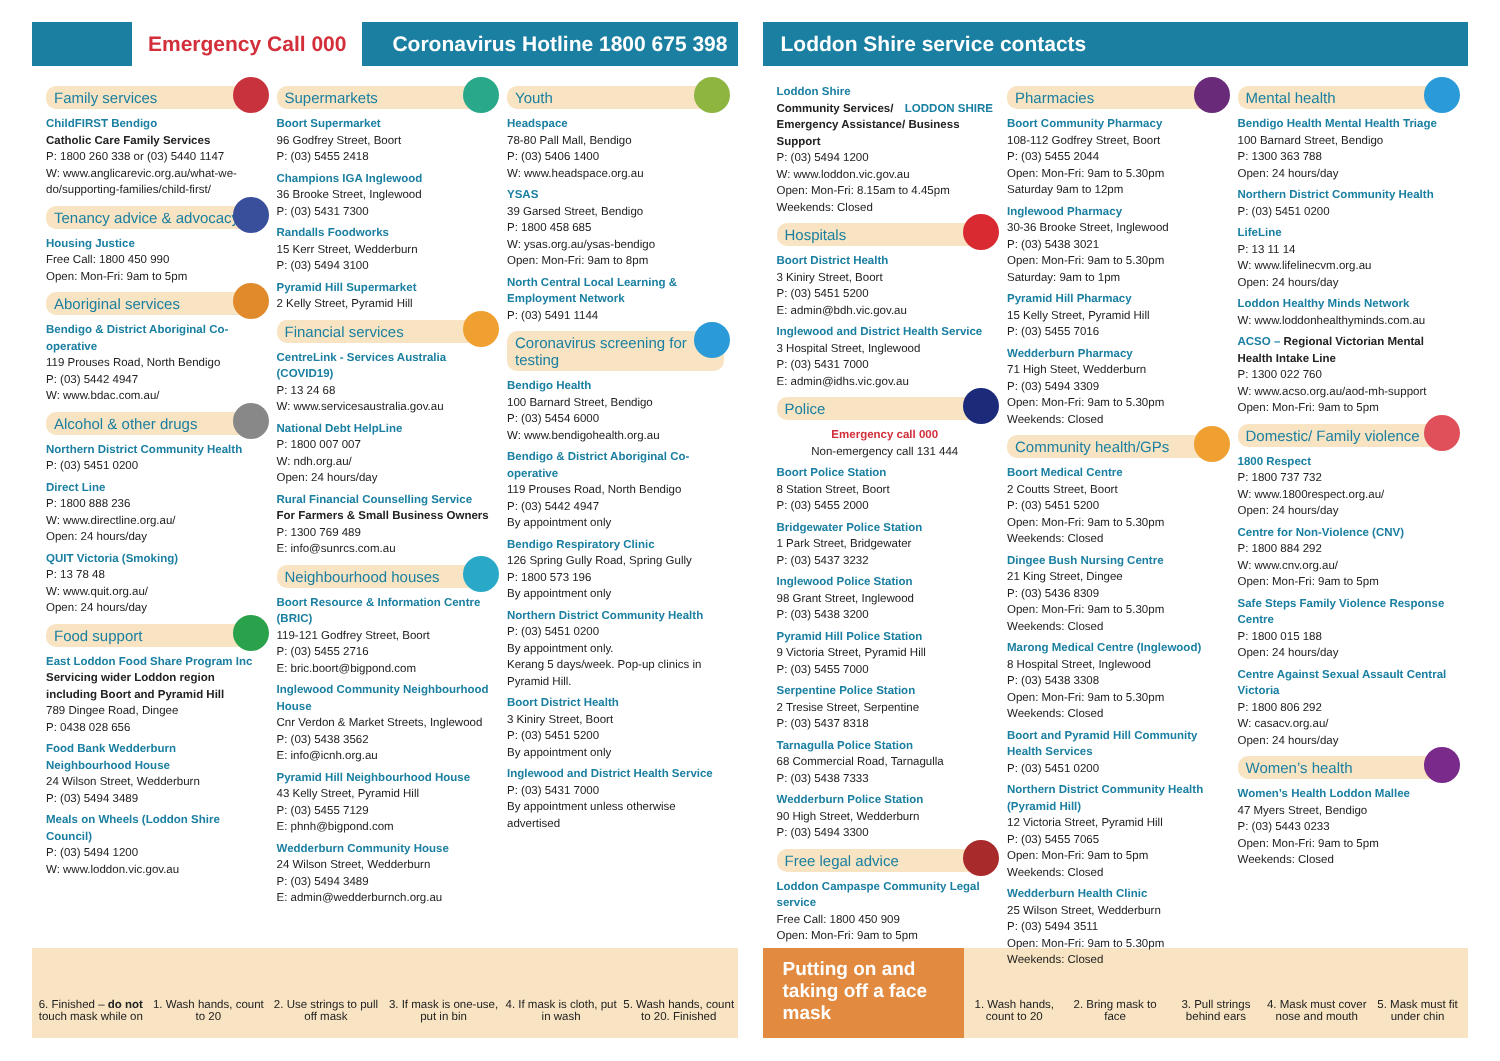Emergency Call 000
Coronavirus Hotline 1800 675 398
Family services
ChildFIRST Bendigo
Catholic Care Family Services
P: 1800 260 338 or (03) 5440 1147
W: www.anglicarevic.org.au/what-we-do/supporting-families/child-first/
Tenancy advice & advocacy
Housing Justice
Free Call: 1800 450 990
Open: Mon-Fri: 9am to 5pm
Aboriginal services
Bendigo & District Aboriginal Co-operative
119 Prouses Road, North Bendigo
P: (03) 5442 4947
W: www.bdac.com.au/
Alcohol & other drugs
Northern District Community Health
P: (03) 5451 0200
Direct Line
P: 1800 888 236
W: www.directline.org.au/
Open: 24 hours/day
QUIT Victoria (Smoking)
P: 13 78 48
W: www.quit.org.au/
Open: 24 hours/day
Food support
East Loddon Food Share Program Inc
Servicing wider Loddon region including Boort and Pyramid Hill
789 Dingee Road, Dingee
P: 0438 028 656
Food Bank Wedderburn Neighbourhood House
24 Wilson Street, Wedderburn
P: (03) 5494 3489
Meals on Wheels (Loddon Shire Council)
P: (03) 5494 1200
W: www.loddon.vic.gov.au
Supermarkets
Boort Supermarket
96 Godfrey Street, Boort
P: (03) 5455 2418
Champions IGA Inglewood
36 Brooke Street, Inglewood
P: (03) 5431 7300
Randalls Foodworks
15 Kerr Street, Wedderburn
P: (03) 5494 3100
Pyramid Hill Supermarket
2 Kelly Street, Pyramid Hill
Financial services
CentreLink - Services Australia (COVID19)
P: 13 24 68
W: www.servicesaustralia.gov.au
National Debt HelpLine
P: 1800 007 007
W: ndh.org.au/
Open: 24 hours/day
Rural Financial Counselling Service
For Farmers & Small Business Owners
P: 1300 769 489
E: info@sunrcs.com.au
Neighbourhood houses
Boort Resource & Information Centre (BRIC)
119-121 Godfrey Street, Boort
P: (03) 5455 2716
E: bric.boort@bigpond.com
Inglewood Community Neighbourhood House
Cnr Verdon & Market Streets, Inglewood
P: (03) 5438 3562
E: info@icnh.org.au
Pyramid Hill Neighbourhood House
43 Kelly Street, Pyramid Hill
P: (03) 5455 7129
E: phnh@bigpond.com
Wedderburn Community House
24 Wilson Street, Wedderburn
P: (03) 5494 3489
E: admin@wedderburnch.org.au
Youth
Headspace
78-80 Pall Mall, Bendigo
P: (03) 5406 1400
W: www.headspace.org.au
YSAS
39 Garsed Street, Bendigo
P: 1800 458 685
W: ysas.org.au/ysas-bendigo
Open: Mon-Fri: 9am to 8pm
North Central Local Learning & Employment Network
P: (03) 5491 1144
Coronavirus screening for testing
Bendigo Health
100 Barnard Street, Bendigo
P: (03) 5454 6000
W: www.bendigohealth.org.au
Bendigo & District Aboriginal Co-operative
119 Prouses Road, North Bendigo
P: (03) 5442 4947
By appointment only
Bendigo Respiratory Clinic
126 Spring Gully Road, Spring Gully
P: 1800 573 196
By appointment only
Northern District Community Health
P: (03) 5451 0200
By appointment only.
Kerang 5 days/week. Pop-up clinics in Pyramid Hill.
Boort District Health
3 Kiniry Street, Boort
P: (03) 5451 5200
By appointment only
Inglewood and District Health Service
P: (03) 5431 7000
By appointment unless otherwise advertised
6. Finished – do not touch mask while on
1. Wash hands, count to 20 2. Use strings to pull off mask
3. If mask is one-use, put in bin
4. If mask is cloth, put in wash
5. Wash hands, count to 20. Finished
Loddon Shire service contacts
Loddon Shire
LODDON SHIRE
Community Services/ Emergency Assistance/ Business Support
P: (03) 5494 1200
W: www.loddon.vic.gov.au
Open: Mon-Fri: 8.15am to 4.45pm
Weekends: Closed
Hospitals
Boort District Health
3 Kiniry Street, Boort
P: (03) 5451 5200
E: admin@bdh.vic.gov.au
Inglewood and District Health Service
3 Hospital Street, Inglewood
P: (03) 5431 7000
E: admin@idhs.vic.gov.au
Police
Emergency call 000
Non-emergency call 131 444
Boort Police Station
8 Station Street, Boort
P: (03) 5455 2000
Bridgewater Police Station
1 Park Street, Bridgewater
P: (03) 5437 3232
Inglewood Police Station
98 Grant Street, Inglewood
P: (03) 5438 3200
Pyramid Hill Police Station
9 Victoria Street, Pyramid Hill
P: (03) 5455 7000
Serpentine Police Station
2 Tresise Street, Serpentine
P: (03) 5437 8318
Tarnagulla Police Station
68 Commercial Road, Tarnagulla
P: (03) 5438 7333
Wedderburn Police Station
90 High Street, Wedderburn
P: (03) 5494 3300
Free legal advice
Loddon Campaspe Community Legal service
Free Call: 1800 450 909
Open: Mon-Fri: 9am to 5pm
Pharmacies
Boort Community Pharmacy
108-112 Godfrey Street, Boort
P: (03) 5455 2044
Open: Mon-Fri: 9am to 5.30pm
Saturday 9am to 12pm
Inglewood Pharmacy
30-36 Brooke Street, Inglewood
P: (03) 5438 3021
Open: Mon-Fri: 9am to 5.30pm
Saturday: 9am to 1pm
Pyramid Hill Pharmacy
15 Kelly Street, Pyramid Hill
P: (03) 5455 7016
Wedderburn Pharmacy
71 High Steet, Wedderburn
P: (03) 5494 3309
Open: Mon-Fri: 9am to 5.30pm
Weekends: Closed
Community health/GPs
Boort Medical Centre
2 Coutts Street, Boort
P: (03) 5451 5200
Open: Mon-Fri: 9am to 5.30pm
Weekends: Closed
Dingee Bush Nursing Centre
21 King Street, Dingee
P: (03) 5436 8309
Open: Mon-Fri: 9am to 5.30pm
Weekends: Closed
Marong Medical Centre (Inglewood)
8 Hospital Street, Inglewood
P: (03) 5438 3308
Open: Mon-Fri: 9am to 5.30pm
Weekends: Closed
Boort and Pyramid Hill Community Health Services
P: (03) 5451 0200
Northern District Community Health (Pyramid Hill)
12 Victoria Street, Pyramid Hill
P: (03) 5455 7065
Open: Mon-Fri: 9am to 5pm
Weekends: Closed
Wedderburn Health Clinic
25 Wilson Street, Wedderburn
P: (03) 5494 3511
Open: Mon-Fri: 9am to 5.30pm
Weekends: Closed
Mental health
Bendigo Health Mental Health Triage
100 Barnard Street, Bendigo
P: 1300 363 788
Open: 24 hours/day
Northern District Community Health
P: (03) 5451 0200
LifeLine
P: 13 11 14
W: www.lifelinecvm.org.au
Open: 24 hours/day
Loddon Healthy Minds Network
W: www.loddonhealthyminds.com.au
ACSO – Regional Victorian Mental Health Intake Line
P: 1300 022 760
W: www.acso.org.au/aod-mh-support
Open: Mon-Fri: 9am to 5pm
Domestic/ Family violence
1800 Respect
P: 1800 737 732
W: www.1800respect.org.au/
Open: 24 hours/day
Centre for Non-Violence (CNV)
P: 1800 884 292
W: www.cnv.org.au/
Open: Mon-Fri: 9am to 5pm
Safe Steps Family Violence Response Centre
P: 1800 015 188
Open: 24 hours/day
Centre Against Sexual Assault Central Victoria
P: 1800 806 292
W: casacv.org.au/
Open: 24 hours/day
Women’s health
Women’s Health Loddon Mallee
47 Myers Street, Bendigo
P: (03) 5443 0233
Open: Mon-Fri: 9am to 5pm
Weekends: Closed
Putting on and taking off a face mask
1. Wash hands, count to 20 2. Bring mask to face 3. Pull strings behind ears 4. Mask must cover nose and mouth
5. Mask must fit under chin